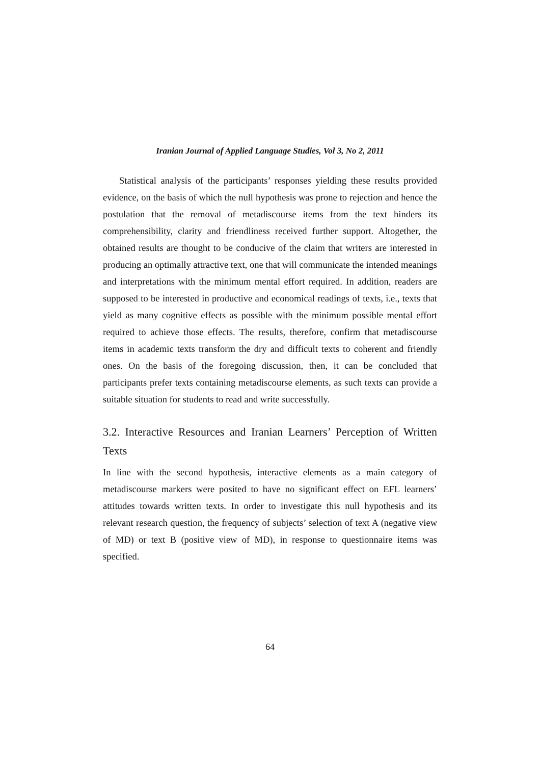Iranian Journal of Applied Language Studies, Vol 3, No 2, 2011
Statistical analysis of the participants’ responses yielding these results provided evidence, on the basis of which the null hypothesis was prone to rejection and hence the postulation that the removal of metadiscourse items from the text hinders its comprehensibility, clarity and friendliness received further support. Altogether, the obtained results are thought to be conducive of the claim that writers are interested in producing an optimally attractive text, one that will communicate the intended meanings and interpretations with the minimum mental effort required. In addition, readers are supposed to be interested in productive and economical readings of texts, i.e., texts that yield as many cognitive effects as possible with the minimum possible mental effort required to achieve those effects. The results, therefore, confirm that metadiscourse items in academic texts transform the dry and difficult texts to coherent and friendly ones. On the basis of the foregoing discussion, then, it can be concluded that participants prefer texts containing metadiscourse elements, as such texts can provide a suitable situation for students to read and write successfully.
3.2. Interactive Resources and Iranian Learners’ Perception of Written Texts
In line with the second hypothesis, interactive elements as a main category of metadiscourse markers were posited to have no significant effect on EFL learners’ attitudes towards written texts. In order to investigate this null hypothesis and its relevant research question, the frequency of subjects’ selection of text A (negative view of MD) or text B (positive view of MD), in response to questionnaire items was specified.
64